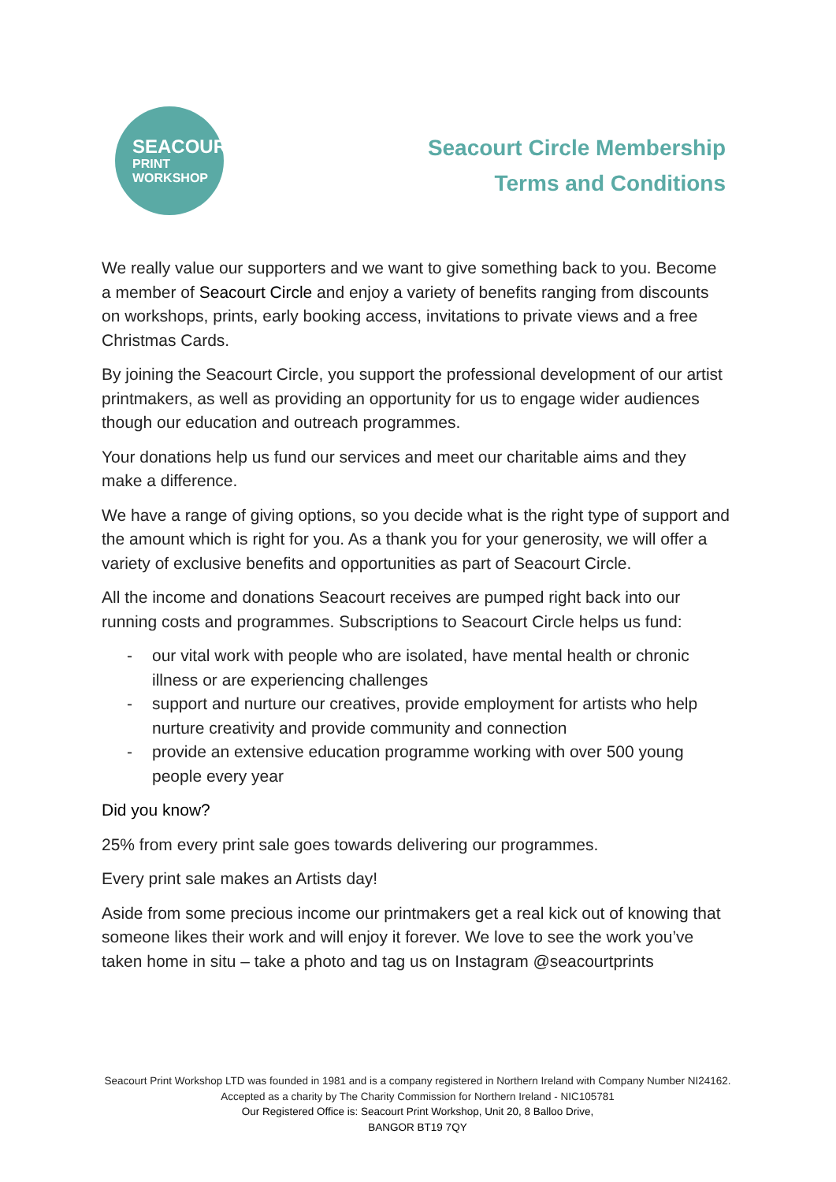SEACOURT
PRINT
WORKSHOP
Seacourt Circle Membership
Terms and Conditions
We really value our supporters and we want to give something back to you. Become a member of Seacourt Circle and enjoy a variety of benefits ranging from discounts on workshops, prints, early booking access, invitations to private views and a free Christmas Cards.
By joining the Seacourt Circle, you support the professional development of our artist printmakers, as well as providing an opportunity for us to engage wider audiences though our education and outreach programmes.
Your donations help us fund our services and meet our charitable aims and they make a difference.
We have a range of giving options, so you decide what is the right type of support and the amount which is right for you. As a thank you for your generosity, we will offer a variety of exclusive benefits and opportunities as part of Seacourt Circle.
All the income and donations Seacourt receives are pumped right back into our running costs and programmes. Subscriptions to Seacourt Circle helps us fund:
- our vital work with people who are isolated, have mental health or chronic illness or are experiencing challenges
- support and nurture our creatives, provide employment for artists who help nurture creativity and provide community and connection
- provide an extensive education programme working with over 500 young people every year
Did you know?
25% from every print sale goes towards delivering our programmes.
Every print sale makes an Artists day!
Aside from some precious income our printmakers get a real kick out of knowing that someone likes their work and will enjoy it forever. We love to see the work you’ve taken home in situ – take a photo and tag us on Instagram @seacourtprints
Seacourt Print Workshop LTD was founded in 1981 and is a company registered in Northern Ireland with Company Number NI24162. Accepted as a charity by The Charity Commission for Northern Ireland - NIC105781
Our Registered Office is: Seacourt Print Workshop, Unit 20, 8 Balloo Drive,
BANGOR BT19 7QY